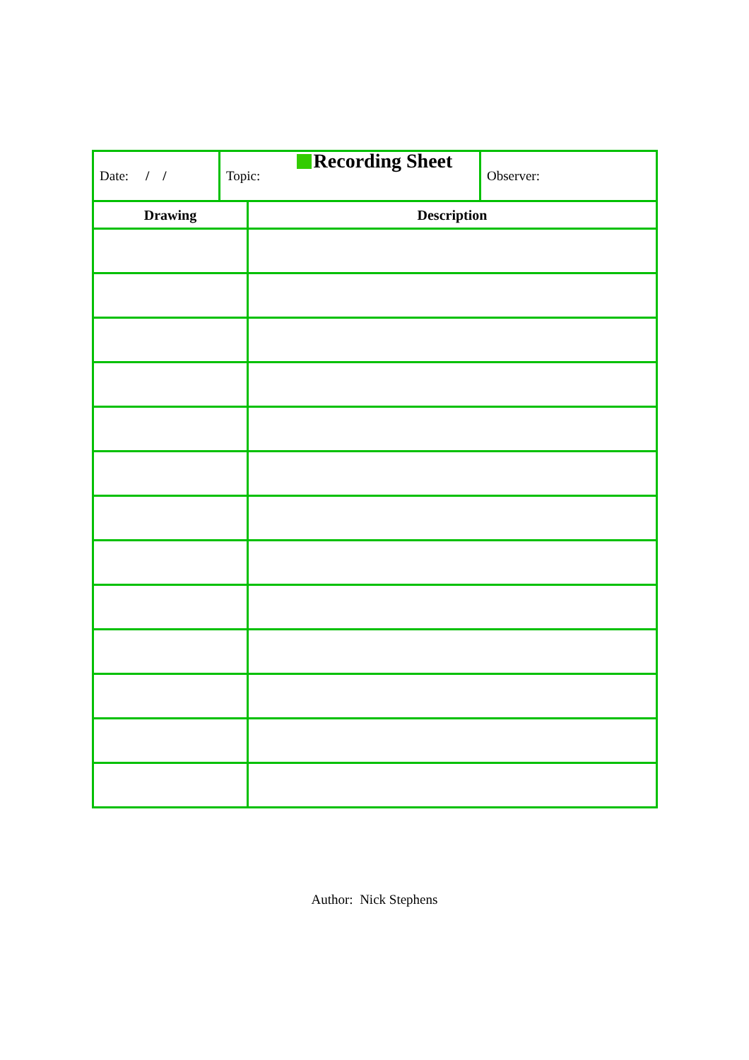Recording Sheet
| Date: / / | Topic: | Observer: |
| Drawing | Description |
| --- | --- |
Author: Nick Stephens